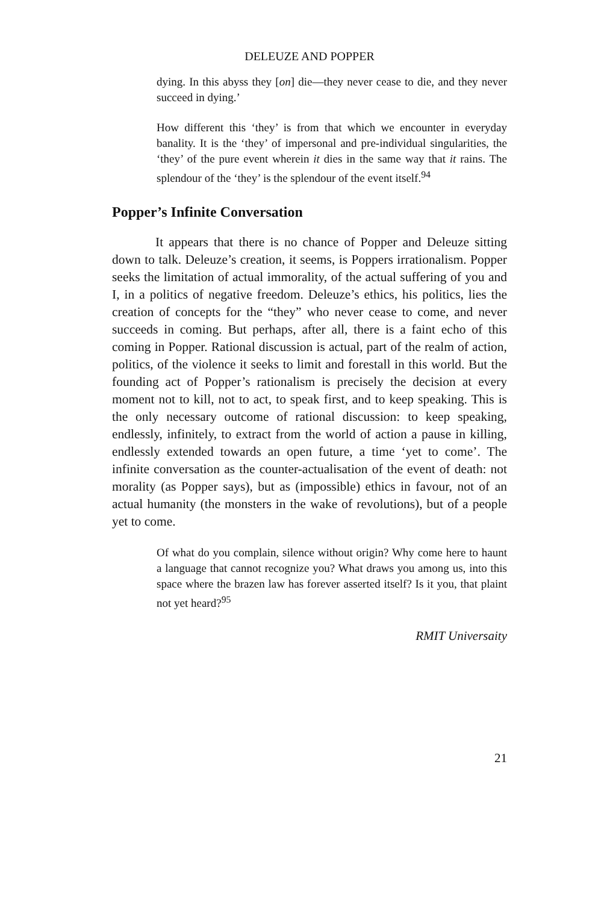DELEUZE AND POPPER
dying. In this abyss they [on] die—they never cease to die, and they never succeed in dying.’
How different this ‘they’ is from that which we encounter in everyday banality. It is the ‘they’ of impersonal and pre-individual singularities, the ‘they’ of the pure event wherein it dies in the same way that it rains. The splendour of the ‘they’ is the splendour of the event itself.<sup>94</sup>
Popper’s Infinite Conversation
It appears that there is no chance of Popper and Deleuze sitting down to talk. Deleuze’s creation, it seems, is Poppers irrationalism. Popper seeks the limitation of actual immorality, of the actual suffering of you and I, in a politics of negative freedom. Deleuze’s ethics, his politics, lies the creation of concepts for the “they” who never cease to come, and never succeeds in coming. But perhaps, after all, there is a faint echo of this coming in Popper. Rational discussion is actual, part of the realm of action, politics, of the violence it seeks to limit and forestall in this world. But the founding act of Popper’s rationalism is precisely the decision at every moment not to kill, not to act, to speak first, and to keep speaking. This is the only necessary outcome of rational discussion: to keep speaking, endlessly, infinitely, to extract from the world of action a pause in killing, endlessly extended towards an open future, a time ‘yet to come’. The infinite conversation as the counter-actualisation of the event of death: not morality (as Popper says), but as (impossible) ethics in favour, not of an actual humanity (the monsters in the wake of revolutions), but of a people yet to come.
Of what do you complain, silence without origin? Why come here to haunt a language that cannot recognize you? What draws you among us, into this space where the brazen law has forever asserted itself? Is it you, that plaint not yet heard?<sup>95</sup>
RMIT Universaity
21